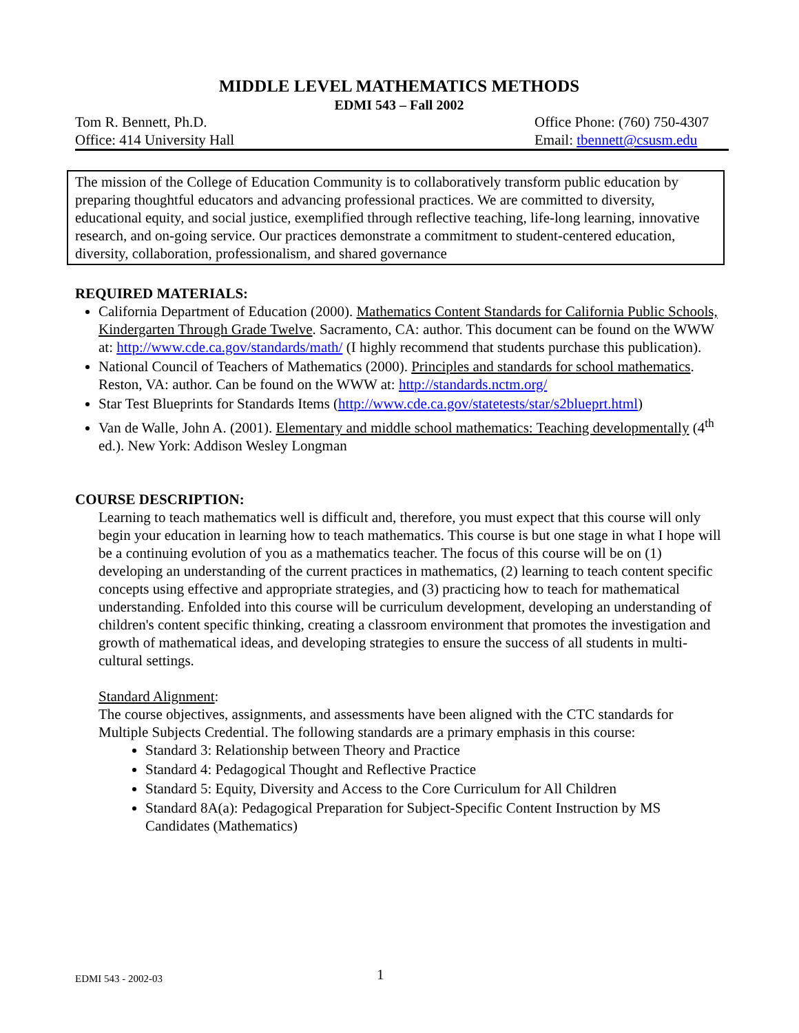MIDDLE LEVEL MATHEMATICS METHODS
EDMI 543 – Fall 2002
Tom R. Bennett, Ph.D.
Office: 414 University Hall
Office Phone: (760) 750-4307
Email: tbennett@csusm.edu
The mission of the College of Education Community is to collaboratively transform public education by preparing thoughtful educators and advancing professional practices. We are committed to diversity, educational equity, and social justice, exemplified through reflective teaching, life-long learning, innovative research, and on-going service. Our practices demonstrate a commitment to student-centered education, diversity, collaboration, professionalism, and shared governance
REQUIRED MATERIALS:
California Department of Education (2000). Mathematics Content Standards for California Public Schools, Kindergarten Through Grade Twelve. Sacramento, CA: author. This document can be found on the WWW at: http://www.cde.ca.gov/standards/math/ (I highly recommend that students purchase this publication).
National Council of Teachers of Mathematics (2000). Principles and standards for school mathematics. Reston, VA: author. Can be found on the WWW at: http://standards.nctm.org/
Star Test Blueprints for Standards Items (http://www.cde.ca.gov/statetests/star/s2blueprt.html)
Van de Walle, John A. (2001). Elementary and middle school mathematics: Teaching developmentally (4<sup>th</sup> ed.). New York: Addison Wesley Longman
COURSE DESCRIPTION:
Learning to teach mathematics well is difficult and, therefore, you must expect that this course will only begin your education in learning how to teach mathematics. This course is but one stage in what I hope will be a continuing evolution of you as a mathematics teacher. The focus of this course will be on (1) developing an understanding of the current practices in mathematics, (2) learning to teach content specific concepts using effective and appropriate strategies, and (3) practicing how to teach for mathematical understanding. Enfolded into this course will be curriculum development, developing an understanding of children's content specific thinking, creating a classroom environment that promotes the investigation and growth of mathematical ideas, and developing strategies to ensure the success of all students in multi-cultural settings.
Standard Alignment:
The course objectives, assignments, and assessments have been aligned with the CTC standards for Multiple Subjects Credential. The following standards are a primary emphasis in this course:
Standard 3: Relationship between Theory and Practice
Standard 4: Pedagogical Thought and Reflective Practice
Standard 5: Equity, Diversity and Access to the Core Curriculum for All Children
Standard 8A(a): Pedagogical Preparation for Subject-Specific Content Instruction by MS Candidates (Mathematics)
EDMI 543 - 2002-03 1